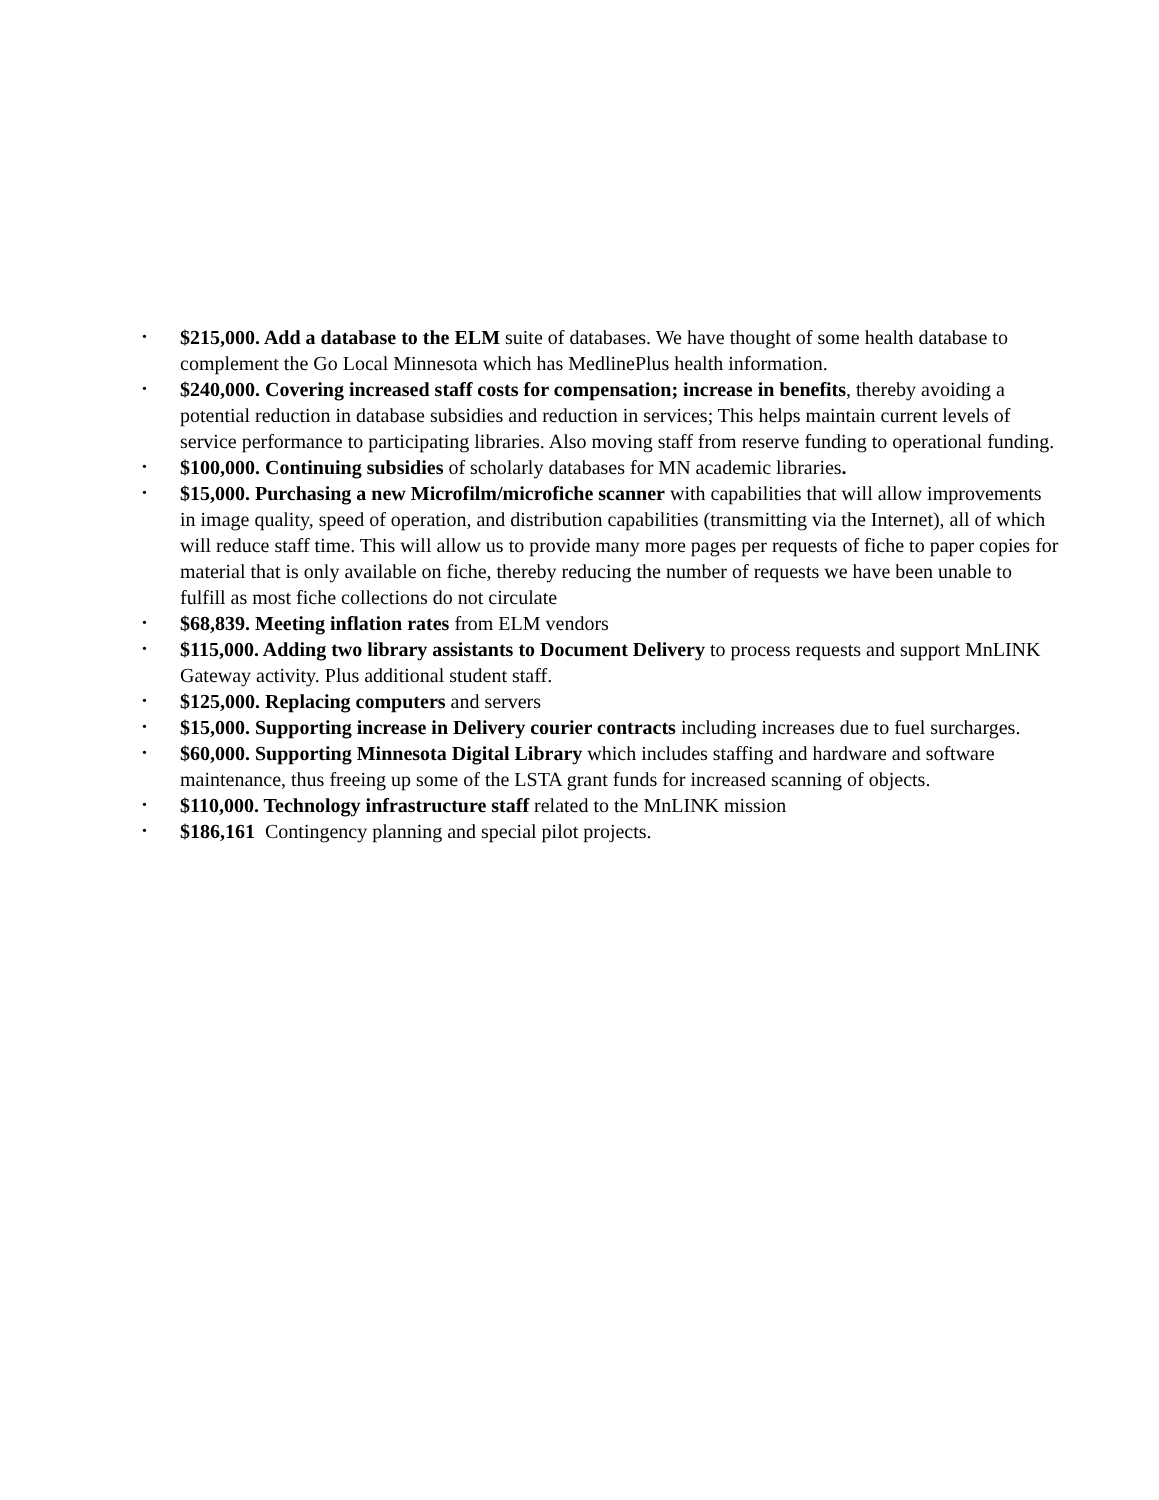• $215,000. Add a database to the ELM suite of databases. We have thought of some health database to complement the Go Local Minnesota which has MedlinePlus health information.
• $240,000. Covering increased staff costs for compensation; increase in benefits, thereby avoiding a potential reduction in database subsidies and reduction in services; This helps maintain current levels of service performance to participating libraries. Also moving staff from reserve funding to operational funding.
• $100,000. Continuing subsidies of scholarly databases for MN academic libraries.
• $15,000. Purchasing a new Microfilm/microfiche scanner with capabilities that will allow improvements in image quality, speed of operation, and distribution capabilities (transmitting via the Internet), all of which will reduce staff time. This will allow us to provide many more pages per requests of fiche to paper copies for material that is only available on fiche, thereby reducing the number of requests we have been unable to fulfill as most fiche collections do not circulate
• $68,839. Meeting inflation rates from ELM vendors
• $115,000. Adding two library assistants to Document Delivery to process requests and support MnLINK Gateway activity. Plus additional student staff.
• $125,000. Replacing computers and servers
• $15,000. Supporting increase in Delivery courier contracts including increases due to fuel surcharges.
• $60,000. Supporting Minnesota Digital Library which includes staffing and hardware and software maintenance, thus freeing up some of the LSTA grant funds for increased scanning of objects.
• $110,000. Technology infrastructure staff related to the MnLINK mission
• $186,161 Contingency planning and special pilot projects.